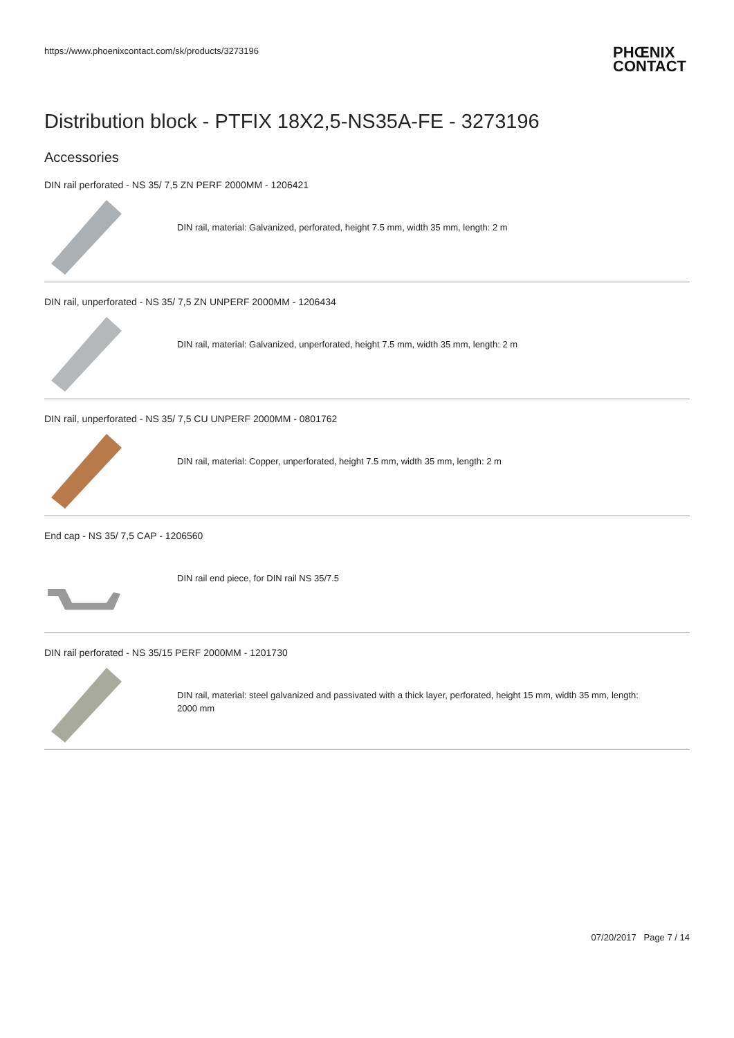https://www.phoenixcontact.com/sk/products/3273196
PHŒNIX
CONTACT
Distribution block - PTFIX 18X2,5-NS35A-FE - 3273196
Accessories
DIN rail perforated - NS 35/ 7,5 ZN PERF 2000MM - 1206421
DIN rail, material: Galvanized, perforated, height 7.5 mm, width 35 mm, length: 2 m
DIN rail, unperforated - NS 35/ 7,5 ZN UNPERF 2000MM - 1206434
DIN rail, material: Galvanized, unperforated, height 7.5 mm, width 35 mm, length: 2 m
DIN rail, unperforated - NS 35/ 7,5 CU UNPERF 2000MM - 0801762
DIN rail, material: Copper, unperforated, height 7.5 mm, width 35 mm, length: 2 m
End cap - NS 35/ 7,5 CAP - 1206560
DIN rail end piece, for DIN rail NS 35/7.5
DIN rail perforated - NS 35/15 PERF 2000MM - 1201730
DIN rail, material: steel galvanized and passivated with a thick layer, perforated, height 15 mm, width 35 mm, length:
2000 mm
07/20/2017 Page 7 / 14